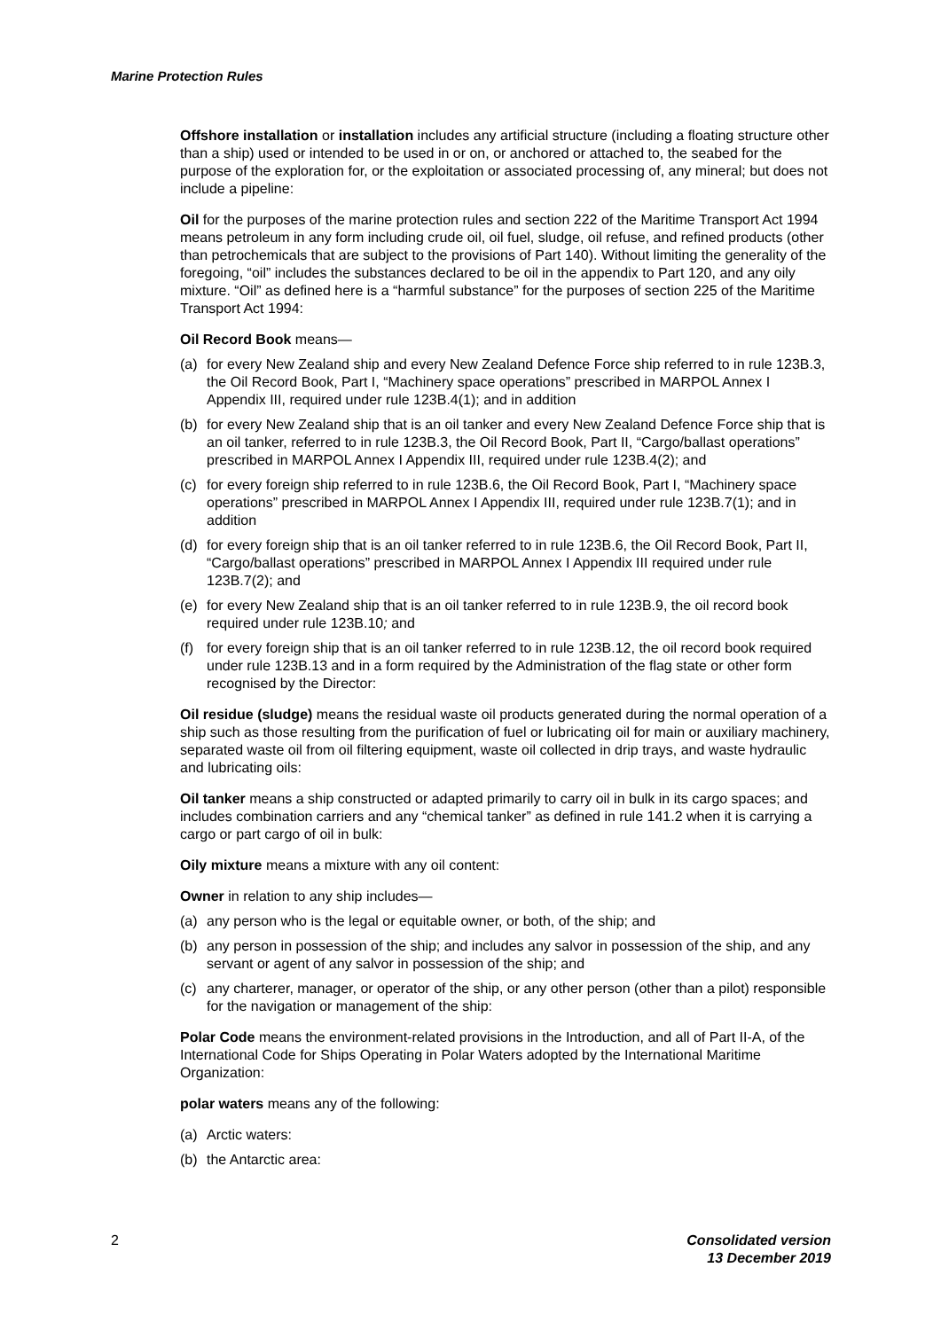Marine Protection Rules
Offshore installation or installation includes any artificial structure (including a floating structure other than a ship) used or intended to be used in or on, or anchored or attached to, the seabed for the purpose of the exploration for, or the exploitation or associated processing of, any mineral; but does not include a pipeline:
Oil for the purposes of the marine protection rules and section 222 of the Maritime Transport Act 1994 means petroleum in any form including crude oil, oil fuel, sludge, oil refuse, and refined products (other than petrochemicals that are subject to the provisions of Part 140). Without limiting the generality of the foregoing, “oil” includes the substances declared to be oil in the appendix to Part 120, and any oily mixture. “Oil” as defined here is a “harmful substance” for the purposes of section 225 of the Maritime Transport Act 1994:
Oil Record Book means—
(a) for every New Zealand ship and every New Zealand Defence Force ship referred to in rule 123B.3, the Oil Record Book, Part I, “Machinery space operations” prescribed in MARPOL Annex I Appendix III, required under rule 123B.4(1); and in addition
(b) for every New Zealand ship that is an oil tanker and every New Zealand Defence Force ship that is an oil tanker, referred to in rule 123B.3, the Oil Record Book, Part II, “Cargo/ballast operations” prescribed in MARPOL Annex I Appendix III, required under rule 123B.4(2); and
(c) for every foreign ship referred to in rule 123B.6, the Oil Record Book, Part I, “Machinery space operations” prescribed in MARPOL Annex I Appendix III, required under rule 123B.7(1); and in addition
(d) for every foreign ship that is an oil tanker referred to in rule 123B.6, the Oil Record Book, Part II, “Cargo/ballast operations” prescribed in MARPOL Annex I Appendix III required under rule 123B.7(2); and
(e) for every New Zealand ship that is an oil tanker referred to in rule 123B.9, the oil record book required under rule 123B.10; and
(f) for every foreign ship that is an oil tanker referred to in rule 123B.12, the oil record book required under rule 123B.13 and in a form required by the Administration of the flag state or other form recognised by the Director:
Oil residue (sludge) means the residual waste oil products generated during the normal operation of a ship such as those resulting from the purification of fuel or lubricating oil for main or auxiliary machinery, separated waste oil from oil filtering equipment, waste oil collected in drip trays, and waste hydraulic and lubricating oils:
Oil tanker means a ship constructed or adapted primarily to carry oil in bulk in its cargo spaces; and includes combination carriers and any “chemical tanker” as defined in rule 141.2 when it is carrying a cargo or part cargo of oil in bulk:
Oily mixture means a mixture with any oil content:
Owner in relation to any ship includes—
(a) any person who is the legal or equitable owner, or both, of the ship; and
(b) any person in possession of the ship; and includes any salvor in possession of the ship, and any servant or agent of any salvor in possession of the ship; and
(c) any charterer, manager, or operator of the ship, or any other person (other than a pilot) responsible for the navigation or management of the ship:
Polar Code means the environment-related provisions in the Introduction, and all of Part II-A, of the International Code for Ships Operating in Polar Waters adopted by the International Maritime Organization:
polar waters means any of the following:
(a) Arctic waters:
(b) the Antarctic area:
2 Consolidated version
13 December 2019